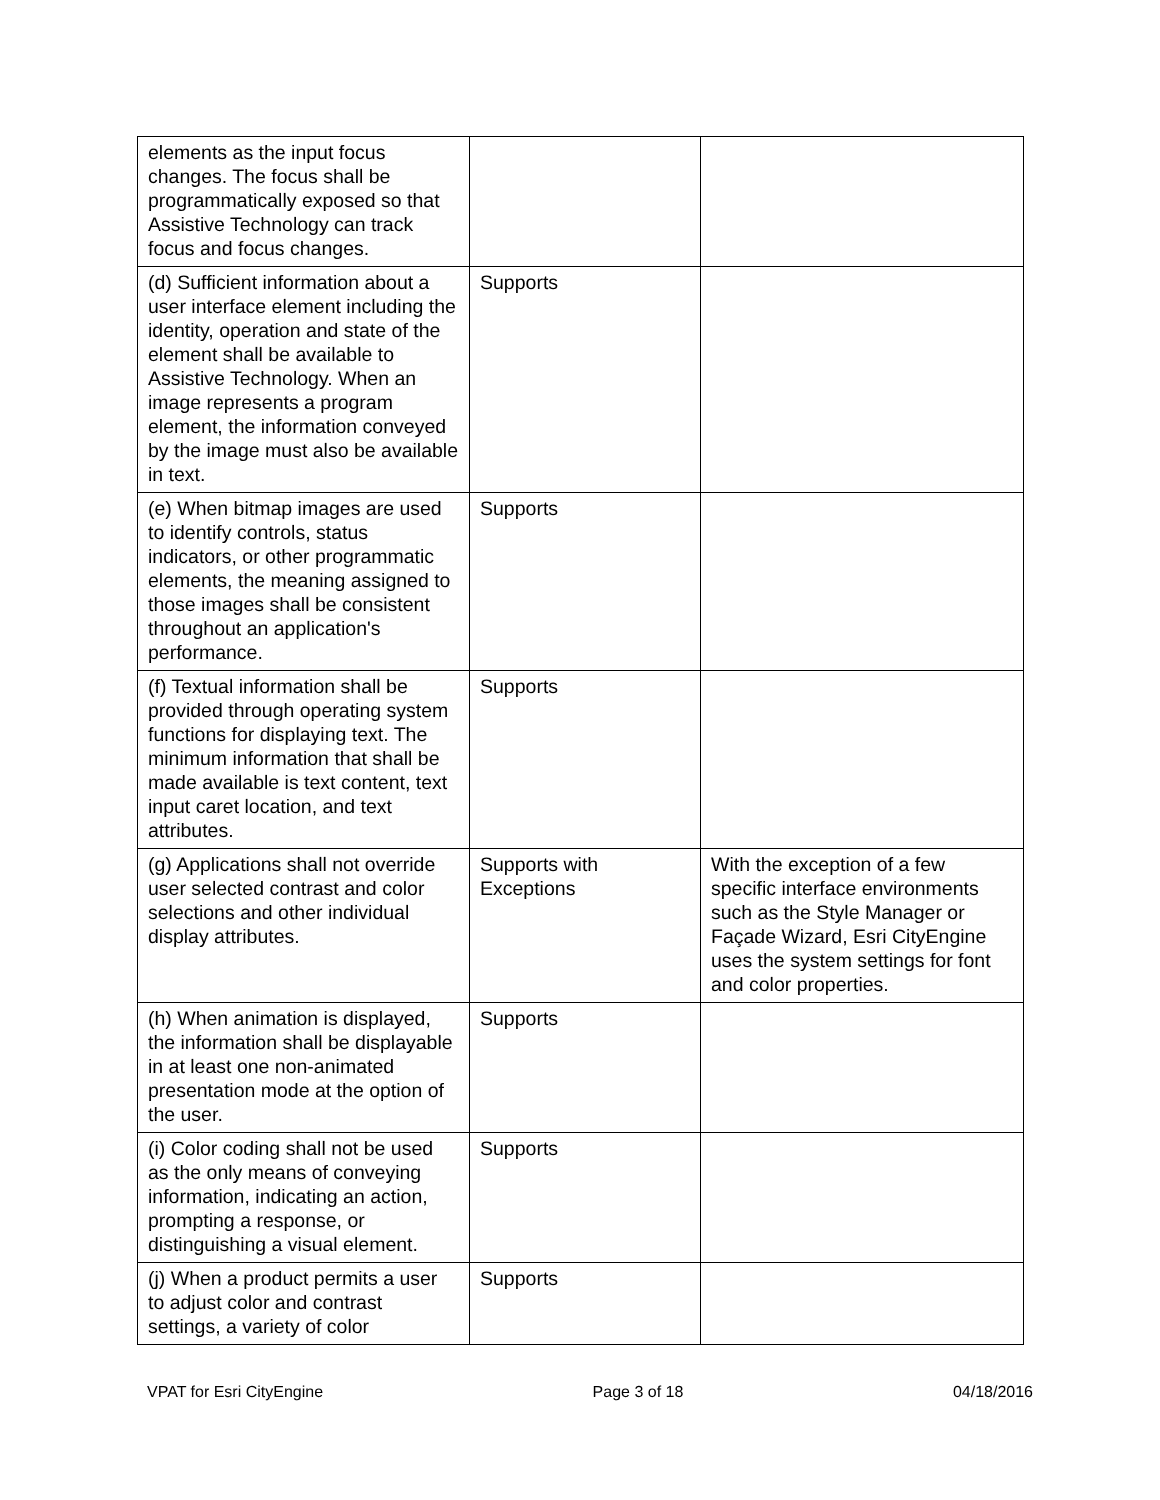| elements as the input focus changes. The focus shall be programmatically exposed so that Assistive Technology can track focus and focus changes. | | |
| (d) Sufficient information about a user interface element including the identity, operation and state of the element shall be available to Assistive Technology. When an image represents a program element, the information conveyed by the image must also be available in text. | Supports | |
| (e) When bitmap images are used to identify controls, status indicators, or other programmatic elements, the meaning assigned to those images shall be consistent throughout an application's performance. | Supports | |
| (f) Textual information shall be provided through operating system functions for displaying text. The minimum information that shall be made available is text content, text input caret location, and text attributes. | Supports | |
| (g) Applications shall not override user selected contrast and color selections and other individual display attributes. | Supports with Exceptions | With the exception of a few specific interface environments such as the Style Manager or Façade Wizard, Esri CityEngine uses the system settings for font and color properties. |
| (h) When animation is displayed, the information shall be displayable in at least one non-animated presentation mode at the option of the user. | Supports | |
| (i) Color coding shall not be used as the only means of conveying information, indicating an action, prompting a response, or distinguishing a visual element. | Supports | |
| (j) When a product permits a user to adjust color and contrast settings, a variety of color | Supports | |
VPAT for Esri CityEngine Page 3 of 18 04/18/2016